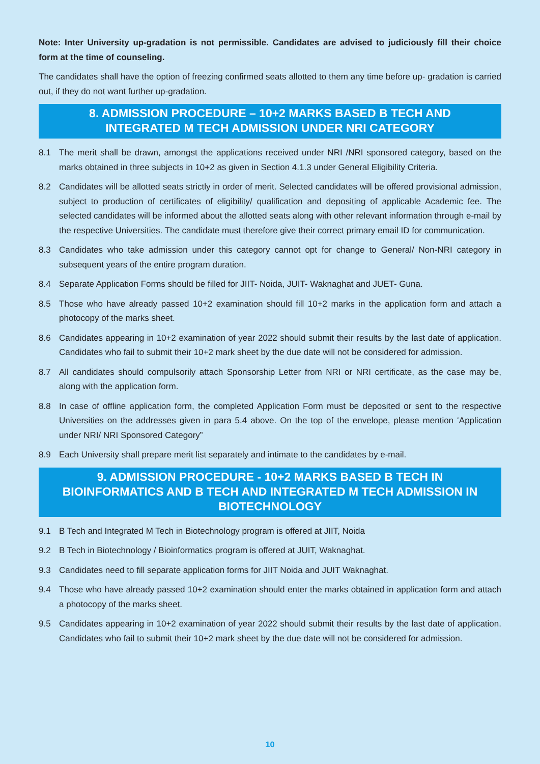Note: Inter University up-gradation is not permissible. Candidates are advised to judiciously fill their choice form at the time of counseling.
The candidates shall have the option of freezing confirmed seats allotted to them any time before up- gradation is carried out, if they do not want further up-gradation.
8. ADMISSION PROCEDURE – 10+2 MARKS BASED B TECH AND INTEGRATED M TECH ADMISSION UNDER NRI CATEGORY
8.1 The merit shall be drawn, amongst the applications received under NRI /NRI sponsored category, based on the marks obtained in three subjects in 10+2 as given in Section 4.1.3 under General Eligibility Criteria.
8.2 Candidates will be allotted seats strictly in order of merit. Selected candidates will be offered provisional admission, subject to production of certificates of eligibility/ qualification and depositing of applicable Academic fee. The selected candidates will be informed about the allotted seats along with other relevant information through e-mail by the respective Universities. The candidate must therefore give their correct primary email ID for communication.
8.3 Candidates who take admission under this category cannot opt for change to General/ Non-NRI category in subsequent years of the entire program duration.
8.4 Separate Application Forms should be filled for JIIT- Noida, JUIT- Waknaghat and JUET- Guna.
8.5 Those who have already passed 10+2 examination should fill 10+2 marks in the application form and attach a photocopy of the marks sheet.
8.6 Candidates appearing in 10+2 examination of year 2022 should submit their results by the last date of application. Candidates who fail to submit their 10+2 mark sheet by the due date will not be considered for admission.
8.7 All candidates should compulsorily attach Sponsorship Letter from NRI or NRI certificate, as the case may be, along with the application form.
8.8 In case of offline application form, the completed Application Form must be deposited or sent to the respective Universities on the addresses given in para 5.4 above. On the top of the envelope, please mention ‘Application under NRI/ NRI Sponsored Category”
8.9 Each University shall prepare merit list separately and intimate to the candidates by e-mail.
9. ADMISSION PROCEDURE - 10+2 MARKS BASED B TECH IN BIOINFORMATICS AND B TECH AND INTEGRATED M TECH ADMISSION IN BIOTECHNOLOGY
9.1 B Tech and Integrated M Tech in Biotechnology program is offered at JIIT, Noida
9.2 B Tech in Biotechnology / Bioinformatics program is offered at JUIT, Waknaghat.
9.3 Candidates need to fill separate application forms for JIIT Noida and JUIT Waknaghat.
9.4 Those who have already passed 10+2 examination should enter the marks obtained in application form and attach a photocopy of the marks sheet.
9.5 Candidates appearing in 10+2 examination of year 2022 should submit their results by the last date of application. Candidates who fail to submit their 10+2 mark sheet by the due date will not be considered for admission.
10